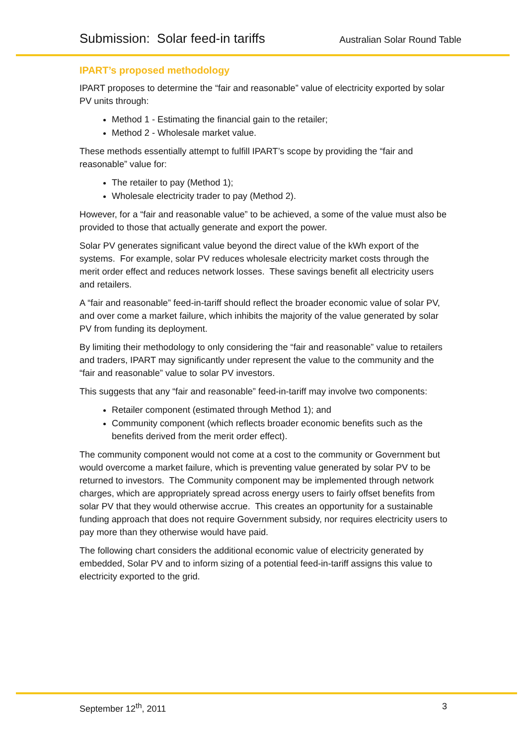Submission: Solar feed-in tariffs Australian Solar Round Table
IPART’s proposed methodology
IPART proposes to determine the “fair and reasonable” value of electricity exported by solar PV units through:
Method 1 - Estimating the financial gain to the retailer;
Method 2 - Wholesale market value.
These methods essentially attempt to fulfill IPART’s scope by providing the “fair and reasonable” value for:
The retailer to pay (Method 1);
Wholesale electricity trader to pay (Method 2).
However, for a “fair and reasonable value” to be achieved, a some of the value must also be provided to those that actually generate and export the power.
Solar PV generates significant value beyond the direct value of the kWh export of the systems. For example, solar PV reduces wholesale electricity market costs through the merit order effect and reduces network losses. These savings benefit all electricity users and retailers.
A “fair and reasonable” feed-in-tariff should reflect the broader economic value of solar PV, and over come a market failure, which inhibits the majority of the value generated by solar PV from funding its deployment.
By limiting their methodology to only considering the “fair and reasonable” value to retailers and traders, IPART may significantly under represent the value to the community and the “fair and reasonable” value to solar PV investors.
This suggests that any “fair and reasonable” feed-in-tariff may involve two components:
Retailer component (estimated through Method 1); and
Community component (which reflects broader economic benefits such as the benefits derived from the merit order effect).
The community component would not come at a cost to the community or Government but would overcome a market failure, which is preventing value generated by solar PV to be returned to investors. The Community component may be implemented through network charges, which are appropriately spread across energy users to fairly offset benefits from solar PV that they would otherwise accrue. This creates an opportunity for a sustainable funding approach that does not require Government subsidy, nor requires electricity users to pay more than they otherwise would have paid.
The following chart considers the additional economic value of electricity generated by embedded, Solar PV and to inform sizing of a potential feed-in-tariff assigns this value to electricity exported to the grid.
September 12<sup>th</sup>, 2011 3